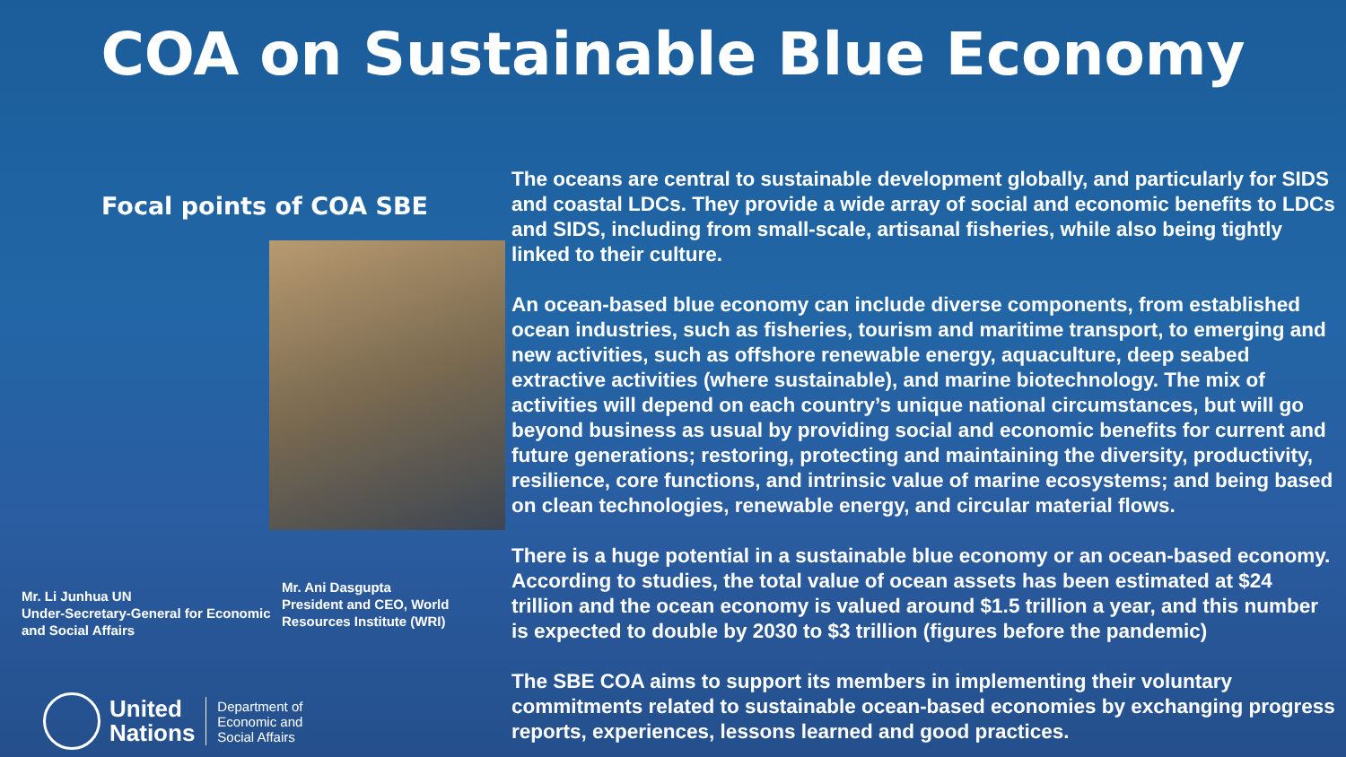COA on Sustainable Blue Economy
Focal points of COA SBE
Mr. Li Junhua UN
Under-Secretary-General for Economic and Social Affairs
Mr. Ani Dasgupta
President and CEO, World Resources Institute (WRI)
United
Nations
Department of
Economic and
Social Affairs
The oceans are central to sustainable development globally, and particularly for SIDS and coastal LDCs. They provide a wide array of social and economic benefits to LDCs and SIDS, including from small-scale, artisanal fisheries, while also being tightly linked to their culture.
An ocean-based blue economy can include diverse components, from established ocean industries, such as fisheries, tourism and maritime transport, to emerging and new activities, such as offshore renewable energy, aquaculture, deep seabed extractive activities (where sustainable), and marine biotechnology. The mix of activities will depend on each country’s unique national circumstances, but will go beyond business as usual by providing social and economic benefits for current and future generations; restoring, protecting and maintaining the diversity, productivity, resilience, core functions, and intrinsic value of marine ecosystems; and being based on clean technologies, renewable energy, and circular material flows.
There is a huge potential in a sustainable blue economy or an ocean-based economy. According to studies, the total value of ocean assets has been estimated at $24 trillion and the ocean economy is valued around $1.5 trillion a year, and this number is expected to double by 2030 to $3 trillion (figures before the pandemic)
The SBE COA aims to support its members in implementing their voluntary commitments related to sustainable ocean-based economies by exchanging progress reports, experiences, lessons learned and good practices.